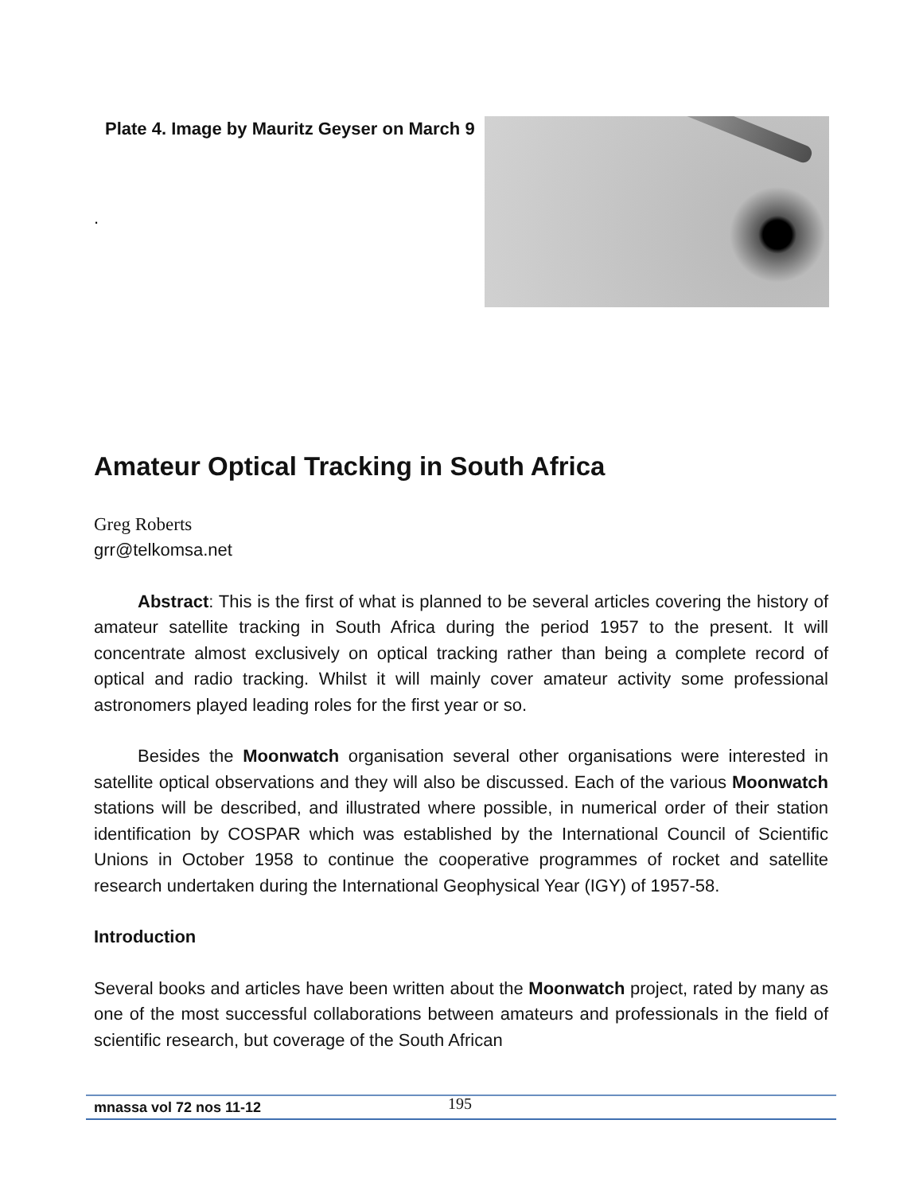Plate 4. Image by Mauritz Geyser on March 9
.
Amateur Optical Tracking in South Africa
Greg Roberts
grr@telkomsa.net
Abstract: This is the first of what is planned to be several articles covering the history of amateur satellite tracking in South Africa during the period 1957 to the present. It will concentrate almost exclusively on optical tracking rather than being a complete record of optical and radio tracking. Whilst it will mainly cover amateur activity some professional astronomers played leading roles for the first year or so.
Besides the Moonwatch organisation several other organisations were interested in satellite optical observations and they will also be discussed. Each of the various Moonwatch stations will be described, and illustrated where possible, in numerical order of their station identification by COSPAR which was established by the International Council of Scientific Unions in October 1958 to continue the cooperative programmes of rocket and satellite research undertaken during the International Geophysical Year (IGY) of 1957-58.
Introduction
Several books and articles have been written about the Moonwatch project, rated by many as one of the most successful collaborations between amateurs and professionals in the field of scientific research, but coverage of the South African
mnassa vol 72 nos 11-12 195